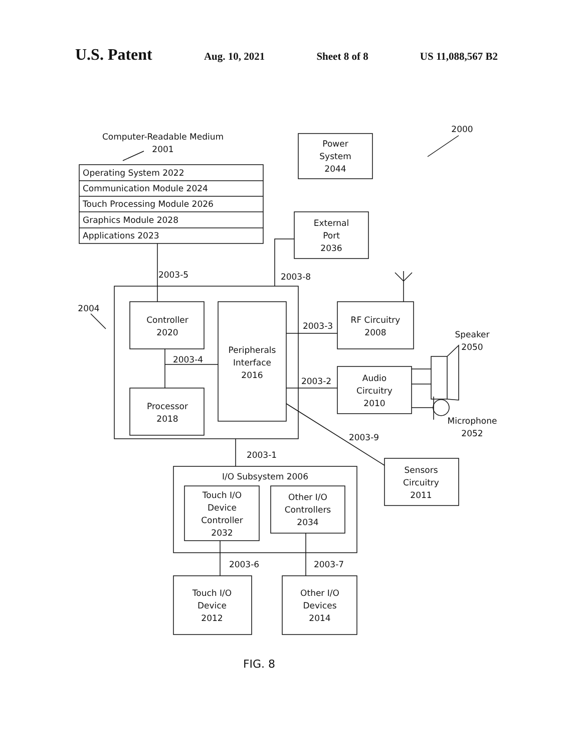U.S. Patent Aug. 10, 2021 Sheet 8 of 8 US 11,088,567 B2
Computer-Readable Medium
2001
2000
Power
System
2044
Operating System 2022
Communication Module 2024
Touch Processing Module 2026
Graphics Module 2028
Applications 2023
External
Port
2036
2003-5
2003-8
2004
Controller
2020
Peripherals
Interface
2016
2003-3
RF Circuitry
2008
Speaker
2050
2003-4
2003-2
Audio
Circuitry
2010
Processor
2018
Microphone
2052
2003-9
2003-1
I/O Subsystem 2006
Sensors
Circuitry
2011
Touch I/O
Device
Controller
2032
Other I/O
Controllers
2034
2003-6
2003-7
Touch I/O
Device
2012
Other I/O
Devices
2014
FIG. 8